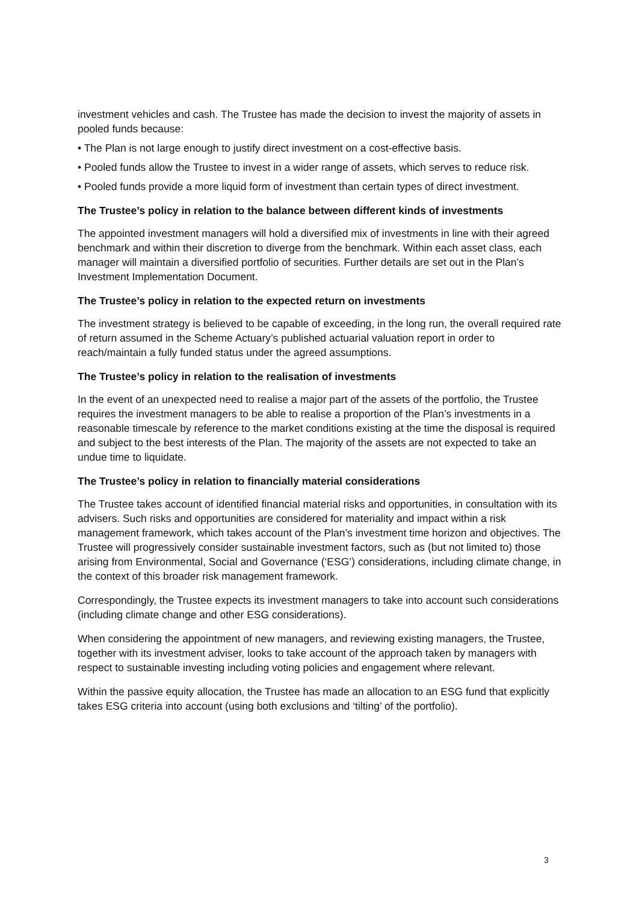investment vehicles and cash. The Trustee has made the decision to invest the majority of assets in pooled funds because:
• The Plan is not large enough to justify direct investment on a cost-effective basis.
• Pooled funds allow the Trustee to invest in a wider range of assets, which serves to reduce risk.
• Pooled funds provide a more liquid form of investment than certain types of direct investment.
The Trustee’s policy in relation to the balance between different kinds of investments
The appointed investment managers will hold a diversified mix of investments in line with their agreed benchmark and within their discretion to diverge from the benchmark. Within each asset class, each manager will maintain a diversified portfolio of securities. Further details are set out in the Plan’s Investment Implementation Document.
The Trustee’s policy in relation to the expected return on investments
The investment strategy is believed to be capable of exceeding, in the long run, the overall required rate of return assumed in the Scheme Actuary’s published actuarial valuation report in order to reach/maintain a fully funded status under the agreed assumptions.
The Trustee’s policy in relation to the realisation of investments
In the event of an unexpected need to realise a major part of the assets of the portfolio, the Trustee requires the investment managers to be able to realise a proportion of the Plan’s investments in a reasonable timescale by reference to the market conditions existing at the time the disposal is required and subject to the best interests of the Plan. The majority of the assets are not expected to take an undue time to liquidate.
The Trustee’s policy in relation to financially material considerations
The Trustee takes account of identified financial material risks and opportunities, in consultation with its advisers. Such risks and opportunities are considered for materiality and impact within a risk management framework, which takes account of the Plan’s investment time horizon and objectives. The Trustee will progressively consider sustainable investment factors, such as (but not limited to) those arising from Environmental, Social and Governance (‘ESG’) considerations, including climate change, in the context of this broader risk management framework.
Correspondingly, the Trustee expects its investment managers to take into account such considerations (including climate change and other ESG considerations).
When considering the appointment of new managers, and reviewing existing managers, the Trustee, together with its investment adviser, looks to take account of the approach taken by managers with respect to sustainable investing including voting policies and engagement where relevant.
Within the passive equity allocation, the Trustee has made an allocation to an ESG fund that explicitly takes ESG criteria into account (using both exclusions and ‘tilting’ of the portfolio).
3